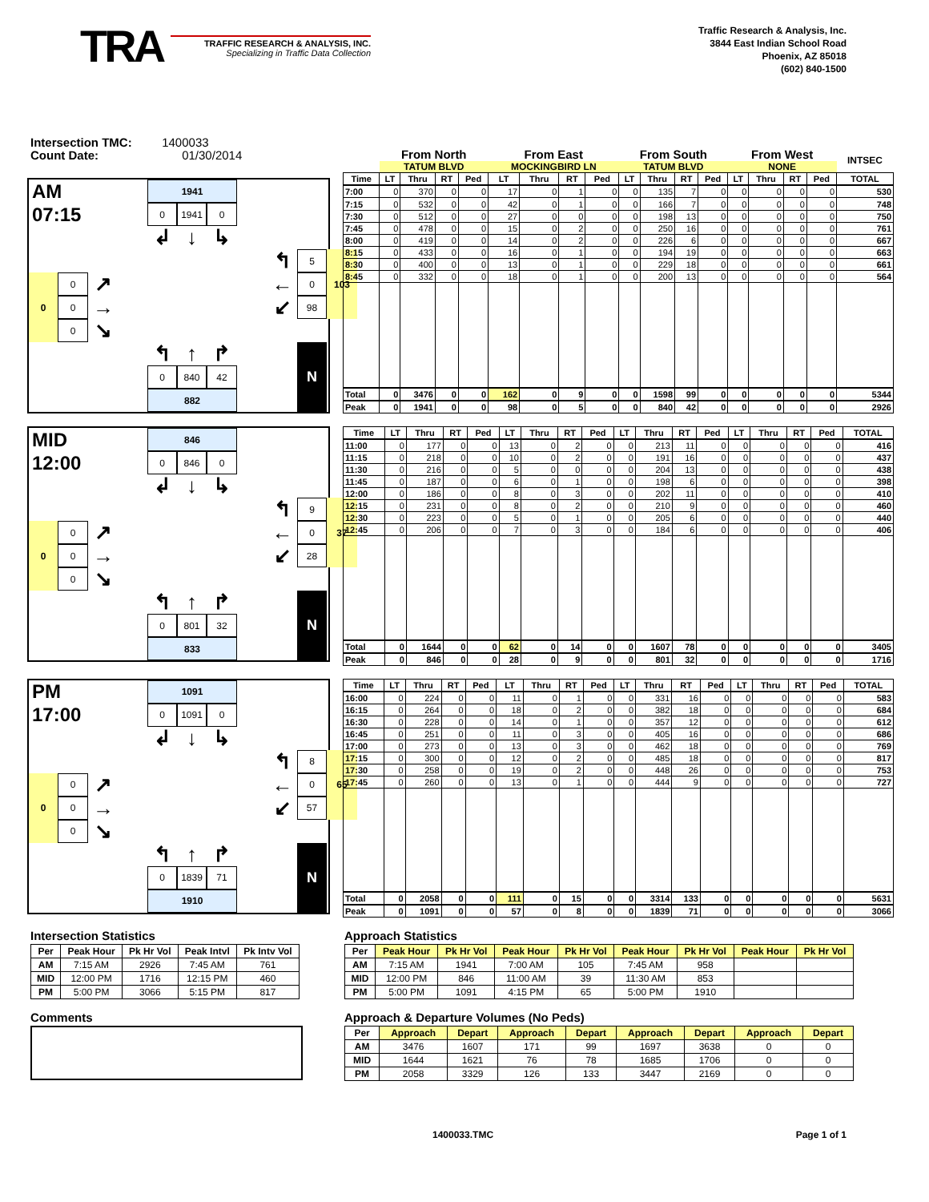TRA
TRAFFIC RESEARCH & ANALYSIS, INC.
Specializing in Traffic Data Collection
Traffic Research & Analysis, Inc.
3844 East Indian School Road
Phoenix, AZ 85018
(602) 840-1500
Intersection TMC: 1400033
Count Date: 01/30/2014
AM
1941
07:15
0
1941
0
↲
↓
↳
↰
5
103
0
0
↗
←
0
0
→
↙
98
0
↘
↰
↑
↱
N
0
840
42
882
| | From North | | | | From East | | | | From South | | | | From West | | | | INTSEC |
| --- | --- | --- | --- | --- | --- | --- | --- | --- | --- | --- | --- | --- | --- | --- | --- | --- | --- |
| | TATUM BLVD | | | | MOCKINGBIRD LN | | | | TATUM BLVD | | | | NONE | | | | |
| Time | LT | Thru | RT | Ped | LT | Thru | RT | Ped | LT | Thru | RT | Ped | LT | Thru | RT | Ped | TOTAL |
| 7:00 | 0 | 370 | 0 | 0 | 17 | 0 | 1 | 0 | 0 | 135 | 7 | 0 | 0 | 0 | 0 | 0 | 530 |
| 7:15 | 0 | 532 | 0 | 0 | 42 | 0 | 1 | 0 | 0 | 166 | 7 | 0 | 0 | 0 | 0 | 0 | 748 |
| 7:30 | 0 | 512 | 0 | 0 | 27 | 0 | 0 | 0 | 0 | 198 | 13 | 0 | 0 | 0 | 0 | 0 | 750 |
| 7:45 | 0 | 478 | 0 | 0 | 15 | 0 | 2 | 0 | 0 | 250 | 16 | 0 | 0 | 0 | 0 | 0 | 761 |
| 8:00 | 0 | 419 | 0 | 0 | 14 | 0 | 2 | 0 | 0 | 226 | 6 | 0 | 0 | 0 | 0 | 0 | 667 |
| 8:15 | 0 | 433 | 0 | 0 | 16 | 0 | 1 | 0 | 0 | 194 | 19 | 0 | 0 | 0 | 0 | 0 | 663 |
| 8:30 | 0 | 400 | 0 | 0 | 13 | 0 | 1 | 0 | 0 | 229 | 18 | 0 | 0 | 0 | 0 | 0 | 661 |
| 8:45 | 0 | 332 | 0 | 0 | 18 | 0 | 1 | 0 | 0 | 200 | 13 | 0 | 0 | 0 | 0 | 0 | 564 |
| Total | 0 | 3476 | 0 | 0 | 162 | 0 | 9 | 0 | 0 | 1598 | 99 | 0 | 0 | 0 | 0 | 0 | 5344 |
| Peak | 0 | 1941 | 0 | 0 | 98 | 0 | 5 | 0 | 0 | 840 | 42 | 0 | 0 | 0 | 0 | 0 | 2926 |
MID
846
12:00
0
846
0
↲
↓
↳
↰
9
37
0
0
↗
←
0
0
→
↙
28
0
↘
↰
↑
↱
N
0
801
32
833
| Time | LT | Thru | RT | Ped | LT | Thru | RT | Ped | LT | Thru | RT | Ped | LT | Thru | RT | Ped | TOTAL |
| --- | --- | --- | --- | --- | --- | --- | --- | --- | --- | --- | --- | --- | --- | --- | --- | --- | --- |
| 11:00 | 0 | 177 | 0 | 0 | 13 | 0 | 2 | 0 | 0 | 213 | 11 | 0 | 0 | 0 | 0 | 0 | 416 |
| 11:15 | 0 | 218 | 0 | 0 | 10 | 0 | 2 | 0 | 0 | 191 | 16 | 0 | 0 | 0 | 0 | 0 | 437 |
| 11:30 | 0 | 216 | 0 | 0 | 5 | 0 | 0 | 0 | 0 | 204 | 13 | 0 | 0 | 0 | 0 | 0 | 438 |
| 11:45 | 0 | 187 | 0 | 0 | 6 | 0 | 1 | 0 | 0 | 198 | 6 | 0 | 0 | 0 | 0 | 0 | 398 |
| 12:00 | 0 | 186 | 0 | 0 | 8 | 0 | 3 | 0 | 0 | 202 | 11 | 0 | 0 | 0 | 0 | 0 | 410 |
| 12:15 | 0 | 231 | 0 | 0 | 8 | 0 | 2 | 0 | 0 | 210 | 9 | 0 | 0 | 0 | 0 | 0 | 460 |
| 12:30 | 0 | 223 | 0 | 0 | 5 | 0 | 1 | 0 | 0 | 205 | 6 | 0 | 0 | 0 | 0 | 0 | 440 |
| 12:45 | 0 | 206 | 0 | 0 | 7 | 0 | 3 | 0 | 0 | 184 | 6 | 0 | 0 | 0 | 0 | 0 | 406 |
| Total | 0 | 1644 | 0 | 0 | 62 | 0 | 14 | 0 | 0 | 1607 | 78 | 0 | 0 | 0 | 0 | 0 | 3405 |
| Peak | 0 | 846 | 0 | 0 | 28 | 0 | 9 | 0 | 0 | 801 | 32 | 0 | 0 | 0 | 0 | 0 | 1716 |
PM
1091
17:00
0
1091
0
↲
↓
↳
↰
8
65
0
0
↗
←
0
0
→
↙
57
0
↘
↰
↑
↱
N
0
1839
71
1910
| Time | LT | Thru | RT | Ped | LT | Thru | RT | Ped | LT | Thru | RT | Ped | LT | Thru | RT | Ped | TOTAL |
| --- | --- | --- | --- | --- | --- | --- | --- | --- | --- | --- | --- | --- | --- | --- | --- | --- | --- |
| 16:00 | 0 | 224 | 0 | 0 | 11 | 0 | 1 | 0 | 0 | 331 | 16 | 0 | 0 | 0 | 0 | 0 | 583 |
| 16:15 | 0 | 264 | 0 | 0 | 18 | 0 | 2 | 0 | 0 | 382 | 18 | 0 | 0 | 0 | 0 | 0 | 684 |
| 16:30 | 0 | 228 | 0 | 0 | 14 | 0 | 1 | 0 | 0 | 357 | 12 | 0 | 0 | 0 | 0 | 0 | 612 |
| 16:45 | 0 | 251 | 0 | 0 | 11 | 0 | 3 | 0 | 0 | 405 | 16 | 0 | 0 | 0 | 0 | 0 | 686 |
| 17:00 | 0 | 273 | 0 | 0 | 13 | 0 | 3 | 0 | 0 | 462 | 18 | 0 | 0 | 0 | 0 | 0 | 769 |
| 17:15 | 0 | 300 | 0 | 0 | 12 | 0 | 2 | 0 | 0 | 485 | 18 | 0 | 0 | 0 | 0 | 0 | 817 |
| 17:30 | 0 | 258 | 0 | 0 | 19 | 0 | 2 | 0 | 0 | 448 | 26 | 0 | 0 | 0 | 0 | 0 | 753 |
| 17:45 | 0 | 260 | 0 | 0 | 13 | 0 | 1 | 0 | 0 | 444 | 9 | 0 | 0 | 0 | 0 | 0 | 727 |
| Total | 0 | 2058 | 0 | 0 | 111 | 0 | 15 | 0 | 0 | 3314 | 133 | 0 | 0 | 0 | 0 | 0 | 5631 |
| Peak | 0 | 1091 | 0 | 0 | 57 | 0 | 8 | 0 | 0 | 1839 | 71 | 0 | 0 | 0 | 0 | 0 | 3066 |
Intersection Statistics
| Per | Peak Hour | Pk Hr Vol | Peak Intvl | Pk Intv Vol |
| --- | --- | --- | --- | --- |
| AM | 7:15 AM | 2926 | 7:45 AM | 761 |
| MID | 12:00 PM | 1716 | 12:15 PM | 460 |
| PM | 5:00 PM | 3066 | 5:15 PM | 817 |
Comments
Approach Statistics
| Per | Peak Hour | Pk Hr Vol | Peak Hour | Pk Hr Vol | Peak Hour | Pk Hr Vol | Peak Hour | Pk Hr Vol |
| --- | --- | --- | --- | --- | --- | --- | --- | --- |
| AM | 7:15 AM | 1941 | 7:00 AM | 105 | 7:45 AM | 958 | | |
| MID | 12:00 PM | 846 | 11:00 AM | 39 | 11:30 AM | 853 | | |
| PM | 5:00 PM | 1091 | 4:15 PM | 65 | 5:00 PM | 1910 | | |
Approach & Departure Volumes (No Peds)
| Per | Approach | Depart | Approach | Depart | Approach | Depart | Approach | Depart |
| --- | --- | --- | --- | --- | --- | --- | --- | --- |
| AM | 3476 | 1607 | 171 | 99 | 1697 | 3638 | 0 | 0 |
| MID | 1644 | 1621 | 76 | 78 | 1685 | 1706 | 0 | 0 |
| PM | 2058 | 3329 | 126 | 133 | 3447 | 2169 | 0 | 0 |
1400033.TMC Page 1 of 1